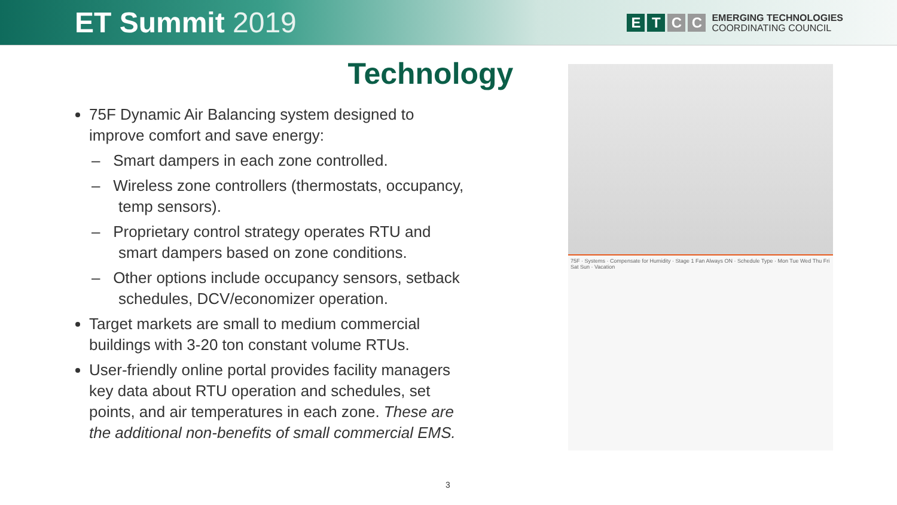ET Summit 2019
ETCC
EMERGING TECHNOLOGIES
COORDINATING COUNCIL
Technology
75F Dynamic Air Balancing system designed to improve comfort and save energy:
– Smart dampers in each zone controlled.
– Wireless zone controllers (thermostats, occupancy, temp sensors).
– Proprietary control strategy operates RTU and smart dampers based on zone conditions.
– Other options include occupancy sensors, setback schedules, DCV/economizer operation.
Target markets are small to medium commercial buildings with 3-20 ton constant volume RTUs.
User-friendly online portal provides facility managers key data about RTU operation and schedules, set points, and air temperatures in each zone. These are the additional non-benefits of small commercial EMS.
75F · Systems · Compensate for Humidity · Stage 1 Fan Always ON · Schedule Type · Mon Tue Wed Thu Fri Sat Sun · Vacation
3